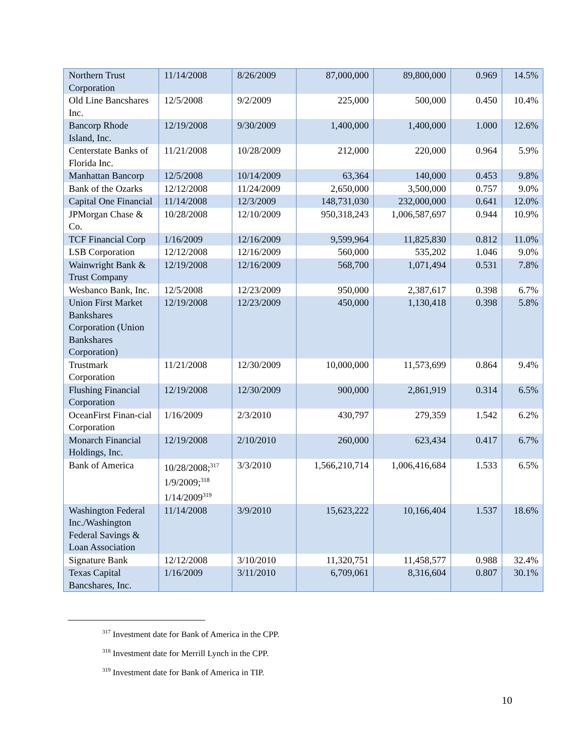| Northern Trust Corporation | 11/14/2008 | 8/26/2009 | 87,000,000 | 89,800,000 | 0.969 | 14.5% |
| Old Line Bancshares Inc. | 12/5/2008 | 9/2/2009 | 225,000 | 500,000 | 0.450 | 10.4% |
| Bancorp Rhode Island, Inc. | 12/19/2008 | 9/30/2009 | 1,400,000 | 1,400,000 | 1.000 | 12.6% |
| Centerstate Banks of Florida Inc. | 11/21/2008 | 10/28/2009 | 212,000 | 220,000 | 0.964 | 5.9% |
| Manhattan Bancorp | 12/5/2008 | 10/14/2009 | 63,364 | 140,000 | 0.453 | 9.8% |
| Bank of the Ozarks | 12/12/2008 | 11/24/2009 | 2,650,000 | 3,500,000 | 0.757 | 9.0% |
| Capital One Financial | 11/14/2008 | 12/3/2009 | 148,731,030 | 232,000,000 | 0.641 | 12.0% |
| JPMorgan Chase & Co. | 10/28/2008 | 12/10/2009 | 950,318,243 | 1,006,587,697 | 0.944 | 10.9% |
| TCF Financial Corp | 1/16/2009 | 12/16/2009 | 9,599,964 | 11,825,830 | 0.812 | 11.0% |
| LSB Corporation | 12/12/2008 | 12/16/2009 | 560,000 | 535,202 | 1.046 | 9.0% |
| Wainwright Bank & Trust Company | 12/19/2008 | 12/16/2009 | 568,700 | 1,071,494 | 0.531 | 7.8% |
| Wesbanco Bank, Inc. | 12/5/2008 | 12/23/2009 | 950,000 | 2,387,617 | 0.398 | 6.7% |
| Union First Market Bankshares Corporation (Union Bankshares Corporation) | 12/19/2008 | 12/23/2009 | 450,000 | 1,130,418 | 0.398 | 5.8% |
| Trustmark Corporation | 11/21/2008 | 12/30/2009 | 10,000,000 | 11,573,699 | 0.864 | 9.4% |
| Flushing Financial Corporation | 12/19/2008 | 12/30/2009 | 900,000 | 2,861,919 | 0.314 | 6.5% |
| OceanFirst Finan-cial Corporation | 1/16/2009 | 2/3/2010 | 430,797 | 279,359 | 1.542 | 6.2% |
| Monarch Financial Holdings, Inc. | 12/19/2008 | 2/10/2010 | 260,000 | 623,434 | 0.417 | 6.7% |
| Bank of America | 10/28/2008;<sup>317</sup> 1/9/2009;<sup>318</sup> 1/14/2009<sup>319</sup> | 3/3/2010 | 1,566,210,714 | 1,006,416,684 | 1.533 | 6.5% |
| Washington Federal Inc./Washington Federal Savings & Loan Association | 11/14/2008 | 3/9/2010 | 15,623,222 | 10,166,404 | 1.537 | 18.6% |
| Signature Bank | 12/12/2008 | 3/10/2010 | 11,320,751 | 11,458,577 | 0.988 | 32.4% |
| Texas Capital Bancshares, Inc. | 1/16/2009 | 3/11/2010 | 6,709,061 | 8,316,604 | 0.807 | 30.1% |
<sup>317</sup> Investment date for Bank of America in the CPP.
<sup>318</sup> Investment date for Merrill Lynch in the CPP.
<sup>319</sup> Investment date for Bank of America in TIP.
10